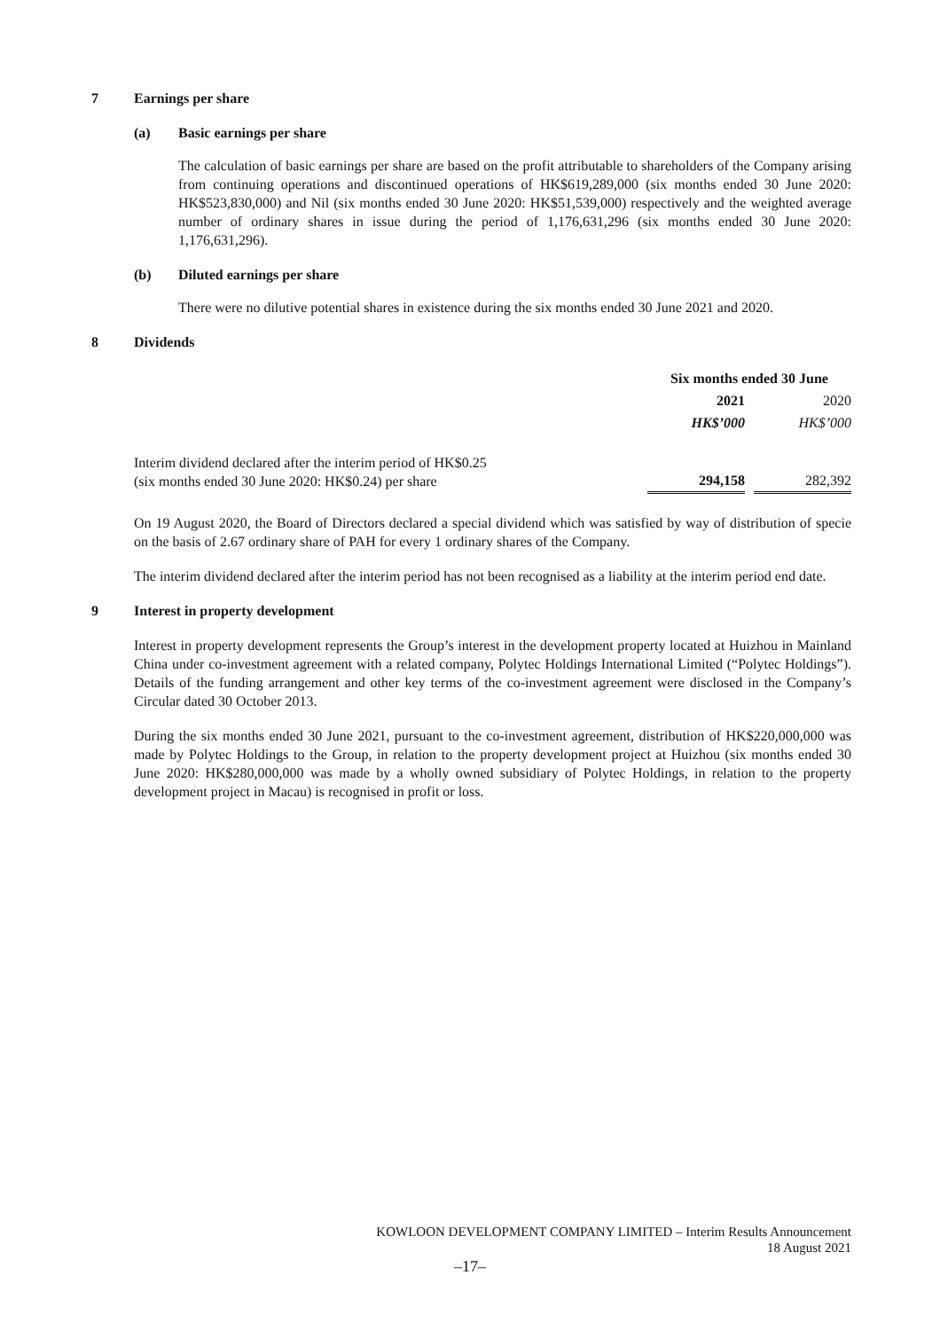7 Earnings per share
(a) Basic earnings per share
The calculation of basic earnings per share are based on the profit attributable to shareholders of the Company arising from continuing operations and discontinued operations of HK$619,289,000 (six months ended 30 June 2020: HK$523,830,000) and Nil (six months ended 30 June 2020: HK$51,539,000) respectively and the weighted average number of ordinary shares in issue during the period of 1,176,631,296 (six months ended 30 June 2020: 1,176,631,296).
(b) Diluted earnings per share
There were no dilutive potential shares in existence during the six months ended 30 June 2021 and 2020.
8 Dividends
| | Six months ended 30 June | | |
| | 2021 | | 2020 |
| | HK$’000 | | HK$’000 |
| Interim dividend declared after the interim period of HK$0.25 (six months ended 30 June 2020: HK$0.24) per share | 294,158 | | 282,392 |
On 19 August 2020, the Board of Directors declared a special dividend which was satisfied by way of distribution of specie on the basis of 2.67 ordinary share of PAH for every 1 ordinary shares of the Company.
The interim dividend declared after the interim period has not been recognised as a liability at the interim period end date.
9 Interest in property development
Interest in property development represents the Group’s interest in the development property located at Huizhou in Mainland China under co-investment agreement with a related company, Polytec Holdings International Limited (“Polytec Holdings”). Details of the funding arrangement and other key terms of the co-investment agreement were disclosed in the Company’s Circular dated 30 October 2013.
During the six months ended 30 June 2021, pursuant to the co-investment agreement, distribution of HK$220,000,000 was made by Polytec Holdings to the Group, in relation to the property development project at Huizhou (six months ended 30 June 2020: HK$280,000,000 was made by a wholly owned subsidiary of Polytec Holdings, in relation to the property development project in Macau) is recognised in profit or loss.
KOWLOON DEVELOPMENT COMPANY LIMITED – Interim Results Announcement
18 August 2021
–17–